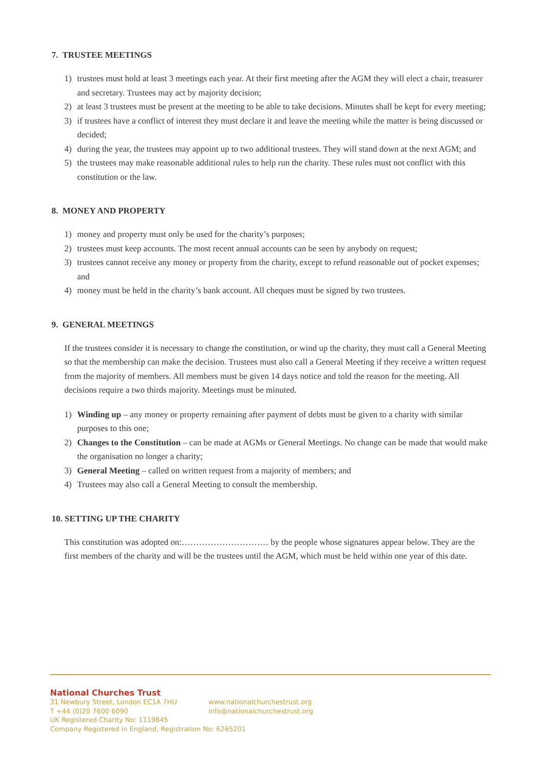7. TRUSTEE MEETINGS
1) trustees must hold at least 3 meetings each year. At their first meeting after the AGM they will elect a chair, treasurer and secretary. Trustees may act by majority decision;
2) at least 3 trustees must be present at the meeting to be able to take decisions. Minutes shall be kept for every meeting;
3) if trustees have a conflict of interest they must declare it and leave the meeting while the matter is being discussed or decided;
4) during the year, the trustees may appoint up to two additional trustees. They will stand down at the next AGM; and
5) the trustees may make reasonable additional rules to help run the charity. These rules must not conflict with this constitution or the law.
8. MONEY AND PROPERTY
1) money and property must only be used for the charity’s purposes;
2) trustees must keep accounts. The most recent annual accounts can be seen by anybody on request;
3) trustees cannot receive any money or property from the charity, except to refund reasonable out of pocket expenses; and
4) money must be held in the charity’s bank account. All cheques must be signed by two trustees.
9. GENERAL MEETINGS
If the trustees consider it is necessary to change the constitution, or wind up the charity, they must call a General Meeting so that the membership can make the decision. Trustees must also call a General Meeting if they receive a written request from the majority of members. All members must be given 14 days notice and told the reason for the meeting. All decisions require a two thirds majority. Meetings must be minuted.
1) Winding up – any money or property remaining after payment of debts must be given to a charity with similar purposes to this one;
2) Changes to the Constitution – can be made at AGMs or General Meetings. No change can be made that would make the organisation no longer a charity;
3) General Meeting – called on written request from a majority of members; and
4) Trustees may also call a General Meeting to consult the membership.
10. SETTING UP THE CHARITY
This constitution was adopted on:………………………… by the people whose signatures appear below. They are the first members of the charity and will be the trustees until the AGM, which must be held within one year of this date.
National Churches Trust
31 Newbury Street, London EC1A 7HU www.nationalchurchestrust.org
T +44 (0)20 7600 6090 info@nationalchurchestrust.org
UK Registered Charity No: 1119845
Company Registered in England, Registration No: 6265201